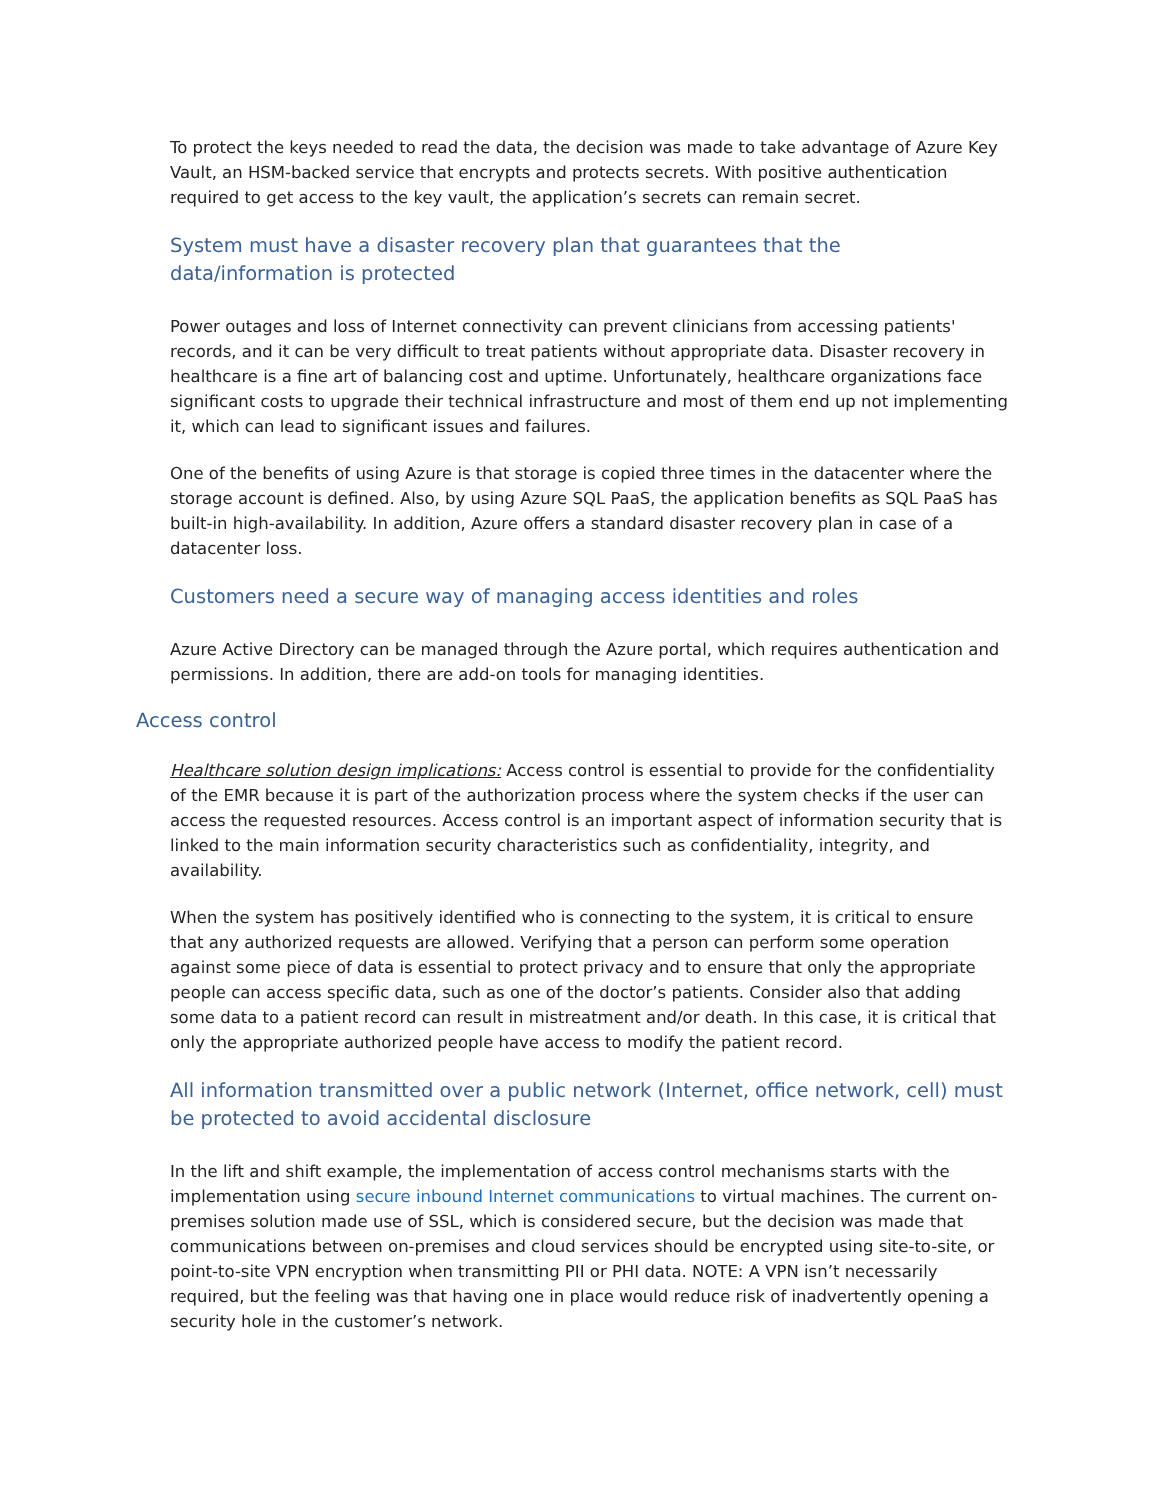To protect the keys needed to read the data, the decision was made to take advantage of Azure Key Vault, an HSM-backed service that encrypts and protects secrets. With positive authentication required to get access to the key vault, the application’s secrets can remain secret.
System must have a disaster recovery plan that guarantees that the data/information is protected
Power outages and loss of Internet connectivity can prevent clinicians from accessing patients' records, and it can be very difficult to treat patients without appropriate data. Disaster recovery in healthcare is a fine art of balancing cost and uptime. Unfortunately, healthcare organizations face significant costs to upgrade their technical infrastructure and most of them end up not implementing it, which can lead to significant issues and failures.
One of the benefits of using Azure is that storage is copied three times in the datacenter where the storage account is defined. Also, by using Azure SQL PaaS, the application benefits as SQL PaaS has built-in high-availability. In addition, Azure offers a standard disaster recovery plan in case of a datacenter loss.
Customers need a secure way of managing access identities and roles
Azure Active Directory can be managed through the Azure portal, which requires authentication and permissions. In addition, there are add-on tools for managing identities.
Access control
Healthcare solution design implications: Access control is essential to provide for the confidentiality of the EMR because it is part of the authorization process where the system checks if the user can access the requested resources. Access control is an important aspect of information security that is linked to the main information security characteristics such as confidentiality, integrity, and availability.
When the system has positively identified who is connecting to the system, it is critical to ensure that any authorized requests are allowed. Verifying that a person can perform some operation against some piece of data is essential to protect privacy and to ensure that only the appropriate people can access specific data, such as one of the doctor’s patients. Consider also that adding some data to a patient record can result in mistreatment and/or death. In this case, it is critical that only the appropriate authorized people have access to modify the patient record.
All information transmitted over a public network (Internet, office network, cell) must be protected to avoid accidental disclosure
In the lift and shift example, the implementation of access control mechanisms starts with the implementation using secure inbound Internet communications to virtual machines. The current on-premises solution made use of SSL, which is considered secure, but the decision was made that communications between on-premises and cloud services should be encrypted using site-to-site, or point-to-site VPN encryption when transmitting PII or PHI data. NOTE: A VPN isn’t necessarily required, but the feeling was that having one in place would reduce risk of inadvertently opening a security hole in the customer’s network.